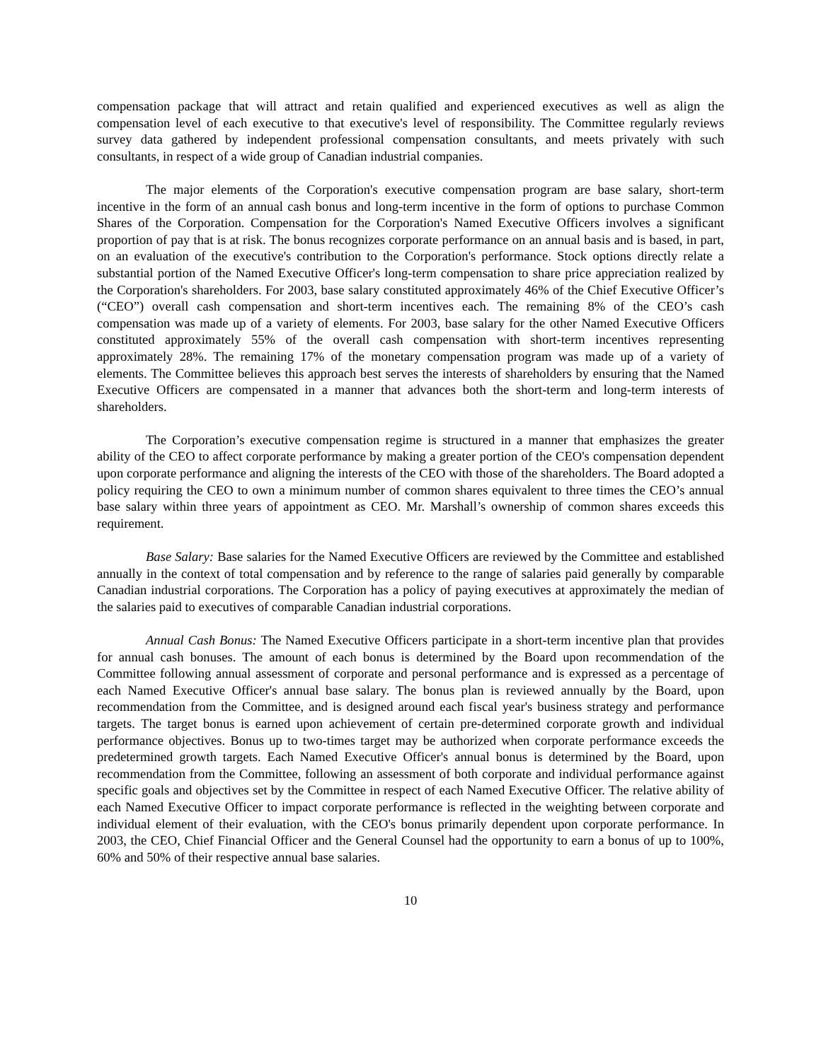compensation package that will attract and retain qualified and experienced executives as well as align the compensation level of each executive to that executive's level of responsibility. The Committee regularly reviews survey data gathered by independent professional compensation consultants, and meets privately with such consultants, in respect of a wide group of Canadian industrial companies.
The major elements of the Corporation's executive compensation program are base salary, short-term incentive in the form of an annual cash bonus and long-term incentive in the form of options to purchase Common Shares of the Corporation. Compensation for the Corporation's Named Executive Officers involves a significant proportion of pay that is at risk. The bonus recognizes corporate performance on an annual basis and is based, in part, on an evaluation of the executive's contribution to the Corporation's performance. Stock options directly relate a substantial portion of the Named Executive Officer's long-term compensation to share price appreciation realized by the Corporation's shareholders. For 2003, base salary constituted approximately 46% of the Chief Executive Officer’s (“CEO”) overall cash compensation and short-term incentives each. The remaining 8% of the CEO’s cash compensation was made up of a variety of elements. For 2003, base salary for the other Named Executive Officers constituted approximately 55% of the overall cash compensation with short-term incentives representing approximately 28%. The remaining 17% of the monetary compensation program was made up of a variety of elements. The Committee believes this approach best serves the interests of shareholders by ensuring that the Named Executive Officers are compensated in a manner that advances both the short-term and long-term interests of shareholders.
The Corporation’s executive compensation regime is structured in a manner that emphasizes the greater ability of the CEO to affect corporate performance by making a greater portion of the CEO's compensation dependent upon corporate performance and aligning the interests of the CEO with those of the shareholders. The Board adopted a policy requiring the CEO to own a minimum number of common shares equivalent to three times the CEO’s annual base salary within three years of appointment as CEO. Mr. Marshall’s ownership of common shares exceeds this requirement.
Base Salary: Base salaries for the Named Executive Officers are reviewed by the Committee and established annually in the context of total compensation and by reference to the range of salaries paid generally by comparable Canadian industrial corporations. The Corporation has a policy of paying executives at approximately the median of the salaries paid to executives of comparable Canadian industrial corporations.
Annual Cash Bonus: The Named Executive Officers participate in a short-term incentive plan that provides for annual cash bonuses. The amount of each bonus is determined by the Board upon recommendation of the Committee following annual assessment of corporate and personal performance and is expressed as a percentage of each Named Executive Officer's annual base salary. The bonus plan is reviewed annually by the Board, upon recommendation from the Committee, and is designed around each fiscal year's business strategy and performance targets. The target bonus is earned upon achievement of certain pre-determined corporate growth and individual performance objectives. Bonus up to two-times target may be authorized when corporate performance exceeds the predetermined growth targets. Each Named Executive Officer's annual bonus is determined by the Board, upon recommendation from the Committee, following an assessment of both corporate and individual performance against specific goals and objectives set by the Committee in respect of each Named Executive Officer. The relative ability of each Named Executive Officer to impact corporate performance is reflected in the weighting between corporate and individual element of their evaluation, with the CEO's bonus primarily dependent upon corporate performance. In 2003, the CEO, Chief Financial Officer and the General Counsel had the opportunity to earn a bonus of up to 100%, 60% and 50% of their respective annual base salaries.
10